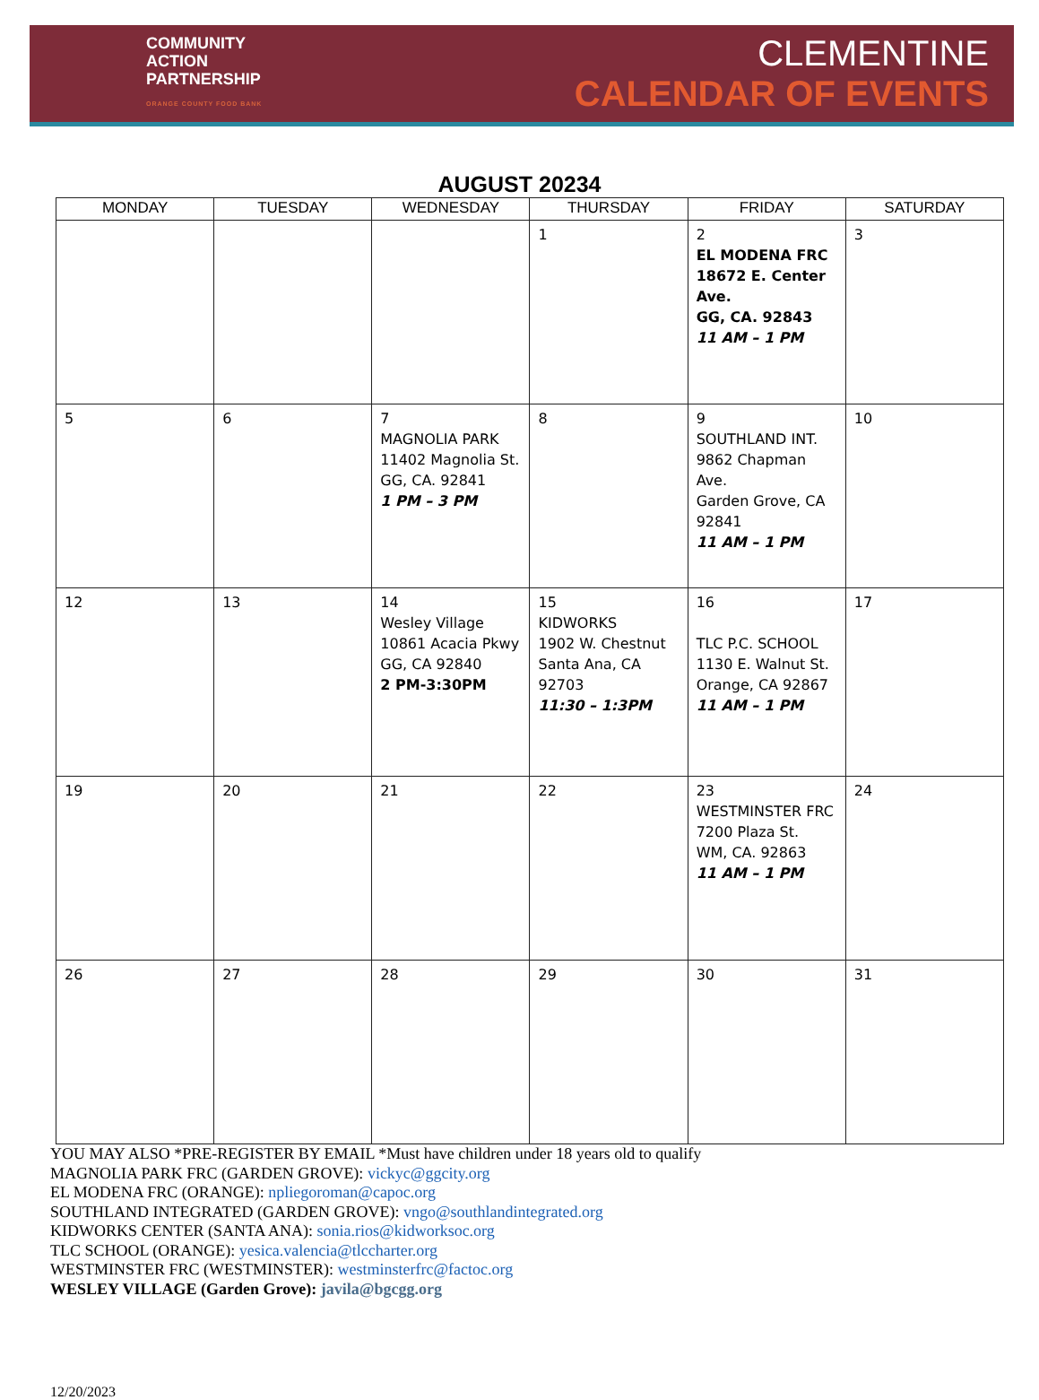COMMUNITY
ACTION
PARTNERSHIP
ORANGE COUNTY FOOD BANK
CLEMENTINE
CALENDAR OF EVENTS
AUGUST 20234
| MONDAY | TUESDAY | WEDNESDAY | THURSDAY | FRIDAY | SATURDAY |
| --- | --- | --- | --- | --- | --- |
| | | | 1 | 2 EL MODENA FRC 18672 E. Center Ave. GG, CA. 92843 11 AM – 1 PM | 3 |
| 5 | 6 | 7 MAGNOLIA PARK 11402 Magnolia St. GG, CA. 92841 1 PM – 3 PM | 8 | 9 SOUTHLAND INT. 9862 Chapman Ave. Garden Grove, CA 92841 11 AM – 1 PM | 10 |
| 12 | 13 | 14 Wesley Village 10861 Acacia Pkwy GG, CA 92840 2 PM-3:30PM | 15 KIDWORKS 1902 W. Chestnut Santa Ana, CA 92703 11:30 – 1:3PM | 16 TLC P.C. SCHOOL 1130 E. Walnut St. Orange, CA 92867 11 AM – 1 PM | 17 |
| 19 | 20 | 21 | 22 | 23 WESTMINSTER FRC 7200 Plaza St. WM, CA. 92863 11 AM – 1 PM | 24 |
| 26 | 27 | 28 | 29 | 30 | 31 |
YOU MAY ALSO *PRE-REGISTER BY EMAIL *Must have children under 18 years old to qualify
MAGNOLIA PARK FRC (GARDEN GROVE): vickyc@ggcity.org
EL MODENA FRC (ORANGE): npliegoroman@capoc.org
SOUTHLAND INTEGRATED (GARDEN GROVE): vngo@southlandintegrated.org
KIDWORKS CENTER (SANTA ANA): sonia.rios@kidworksoc.org
TLC SCHOOL (ORANGE): yesica.valencia@tlccharter.org
WESTMINSTER FRC (WESTMINSTER): westminsterfrc@factoc.org
WESLEY VILLAGE (Garden Grove): javila@bgcgg.org
12/20/2023